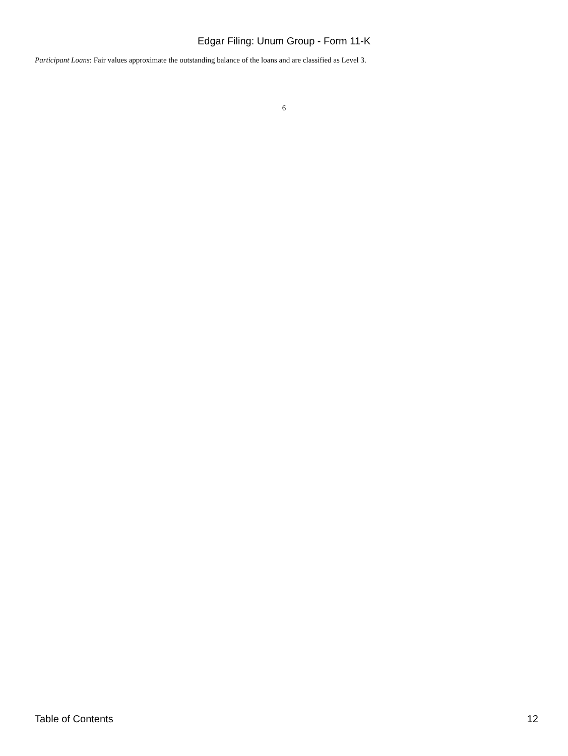Edgar Filing: Unum Group - Form 11-K
Participant Loans: Fair values approximate the outstanding balance of the loans and are classified as Level 3.
6
Table of Contents 12